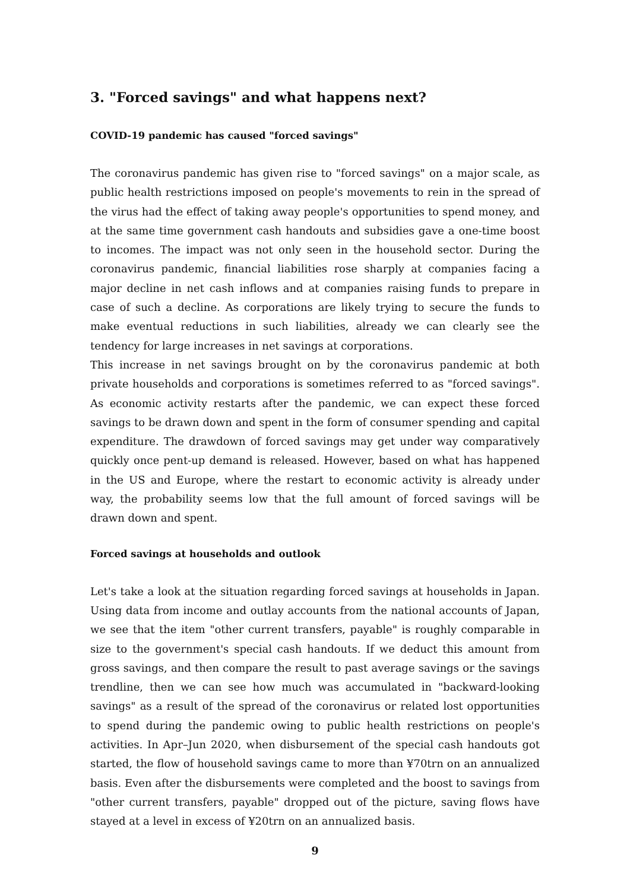3. "Forced savings" and what happens next?
COVID-19 pandemic has caused "forced savings"
The coronavirus pandemic has given rise to "forced savings" on a major scale, as public health restrictions imposed on people's movements to rein in the spread of the virus had the effect of taking away people's opportunities to spend money, and at the same time government cash handouts and subsidies gave a one-time boost to incomes. The impact was not only seen in the household sector. During the coronavirus pandemic, financial liabilities rose sharply at companies facing a major decline in net cash inflows and at companies raising funds to prepare in case of such a decline. As corporations are likely trying to secure the funds to make eventual reductions in such liabilities, already we can clearly see the tendency for large increases in net savings at corporations.
This increase in net savings brought on by the coronavirus pandemic at both private households and corporations is sometimes referred to as "forced savings". As economic activity restarts after the pandemic, we can expect these forced savings to be drawn down and spent in the form of consumer spending and capital expenditure. The drawdown of forced savings may get under way comparatively quickly once pent-up demand is released. However, based on what has happened in the US and Europe, where the restart to economic activity is already under way, the probability seems low that the full amount of forced savings will be drawn down and spent.
Forced savings at households and outlook
Let's take a look at the situation regarding forced savings at households in Japan. Using data from income and outlay accounts from the national accounts of Japan, we see that the item "other current transfers, payable" is roughly comparable in size to the government's special cash handouts. If we deduct this amount from gross savings, and then compare the result to past average savings or the savings trendline, then we can see how much was accumulated in "backward-looking savings" as a result of the spread of the coronavirus or related lost opportunities to spend during the pandemic owing to public health restrictions on people's activities. In Apr–Jun 2020, when disbursement of the special cash handouts got started, the flow of household savings came to more than ¥70trn on an annualized basis. Even after the disbursements were completed and the boost to savings from "other current transfers, payable" dropped out of the picture, saving flows have stayed at a level in excess of ¥20trn on an annualized basis.
9